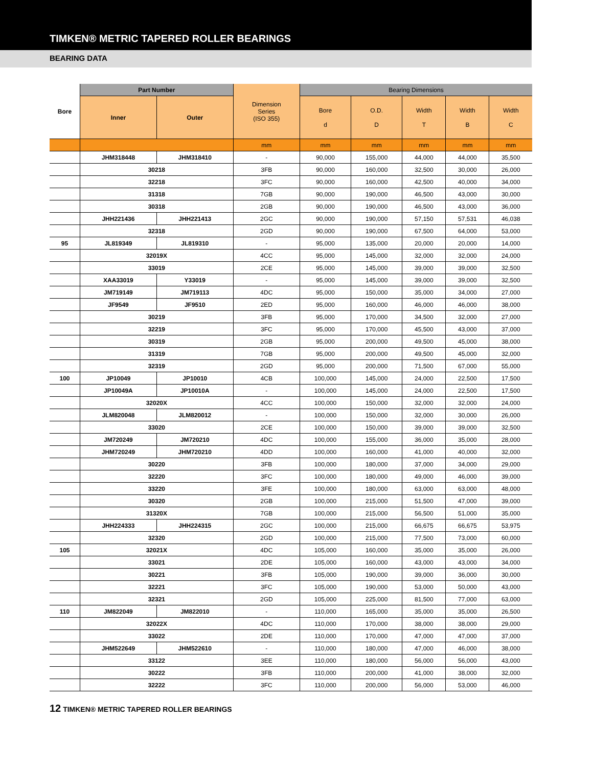TIMKEN® METRIC TAPERED ROLLER BEARINGS
BEARING DATA
| Bore | Part Number | | Dimension Series (ISO 355) | Bearing Dimensions | | | | |
| --- | --- | --- | --- | --- | --- | --- | --- | --- |
| | Inner | Outer | | Bore d | O.D. D | Width T | Width B | Width C |
| | | | mm | mm | mm | mm | mm | mm |
| | JHM318448 | JHM318410 | - | 90,000 | 155,000 | 44,000 | 44,000 | 35,500 |
| | 30218 | | 3FB | 90,000 | 160,000 | 32,500 | 30,000 | 26,000 |
| | 32218 | | 3FC | 90,000 | 160,000 | 42,500 | 40,000 | 34,000 |
| | 31318 | | 7GB | 90,000 | 190,000 | 46,500 | 43,000 | 30,000 |
| | 30318 | | 2GB | 90,000 | 190,000 | 46,500 | 43,000 | 36,000 |
| | JHH221436 | JHH221413 | 2GC | 90,000 | 190,000 | 57,150 | 57,531 | 46,038 |
| | 32318 | | 2GD | 90,000 | 190,000 | 67,500 | 64,000 | 53,000 |
| 95 | JL819349 | JL819310 | - | 95,000 | 135,000 | 20,000 | 20,000 | 14,000 |
| | 32019X | | 4CC | 95,000 | 145,000 | 32,000 | 32,000 | 24,000 |
| | 33019 | | 2CE | 95,000 | 145,000 | 39,000 | 39,000 | 32,500 |
| | XAA33019 | Y33019 | - | 95,000 | 145,000 | 39,000 | 39,000 | 32,500 |
| | JM719149 | JM719113 | 4DC | 95,000 | 150,000 | 35,000 | 34,000 | 27,000 |
| | JF9549 | JF9510 | 2ED | 95,000 | 160,000 | 46,000 | 46,000 | 38,000 |
| | 30219 | | 3FB | 95,000 | 170,000 | 34,500 | 32,000 | 27,000 |
| | 32219 | | 3FC | 95,000 | 170,000 | 45,500 | 43,000 | 37,000 |
| | 30319 | | 2GB | 95,000 | 200,000 | 49,500 | 45,000 | 38,000 |
| | 31319 | | 7GB | 95,000 | 200,000 | 49,500 | 45,000 | 32,000 |
| | 32319 | | 2GD | 95,000 | 200,000 | 71,500 | 67,000 | 55,000 |
| 100 | JP10049 | JP10010 | 4CB | 100,000 | 145,000 | 24,000 | 22,500 | 17,500 |
| | JP10049A | JP10010A | - | 100,000 | 145,000 | 24,000 | 22,500 | 17,500 |
| | 32020X | | 4CC | 100,000 | 150,000 | 32,000 | 32,000 | 24,000 |
| | JLM820048 | JLM820012 | - | 100,000 | 150,000 | 32,000 | 30,000 | 26,000 |
| | 33020 | | 2CE | 100,000 | 150,000 | 39,000 | 39,000 | 32,500 |
| | JM720249 | JM720210 | 4DC | 100,000 | 155,000 | 36,000 | 35,000 | 28,000 |
| | JHM720249 | JHM720210 | 4DD | 100,000 | 160,000 | 41,000 | 40,000 | 32,000 |
| | 30220 | | 3FB | 100,000 | 180,000 | 37,000 | 34,000 | 29,000 |
| | 32220 | | 3FC | 100,000 | 180,000 | 49,000 | 46,000 | 39,000 |
| | 33220 | | 3FE | 100,000 | 180,000 | 63,000 | 63,000 | 48,000 |
| | 30320 | | 2GB | 100,000 | 215,000 | 51,500 | 47,000 | 39,000 |
| | 31320X | | 7GB | 100,000 | 215,000 | 56,500 | 51,000 | 35,000 |
| | JHH224333 | JHH224315 | 2GC | 100,000 | 215,000 | 66,675 | 66,675 | 53,975 |
| | 32320 | | 2GD | 100,000 | 215,000 | 77,500 | 73,000 | 60,000 |
| 105 | 32021X | | 4DC | 105,000 | 160,000 | 35,000 | 35,000 | 26,000 |
| | 33021 | | 2DE | 105,000 | 160,000 | 43,000 | 43,000 | 34,000 |
| | 30221 | | 3FB | 105,000 | 190,000 | 39,000 | 36,000 | 30,000 |
| | 32221 | | 3FC | 105,000 | 190,000 | 53,000 | 50,000 | 43,000 |
| | 32321 | | 2GD | 105,000 | 225,000 | 81,500 | 77,000 | 63,000 |
| 110 | JM822049 | JM822010 | - | 110,000 | 165,000 | 35,000 | 35,000 | 26,500 |
| | 32022X | | 4DC | 110,000 | 170,000 | 38,000 | 38,000 | 29,000 |
| | 33022 | | 2DE | 110,000 | 170,000 | 47,000 | 47,000 | 37,000 |
| | JHM522649 | JHM522610 | - | 110,000 | 180,000 | 47,000 | 46,000 | 38,000 |
| | 33122 | | 3EE | 110,000 | 180,000 | 56,000 | 56,000 | 43,000 |
| | 30222 | | 3FB | 110,000 | 200,000 | 41,000 | 38,000 | 32,000 |
| | 32222 | | 3FC | 110,000 | 200,000 | 56,000 | 53,000 | 46,000 |
12 TIMKEN® METRIC TAPERED ROLLER BEARINGS